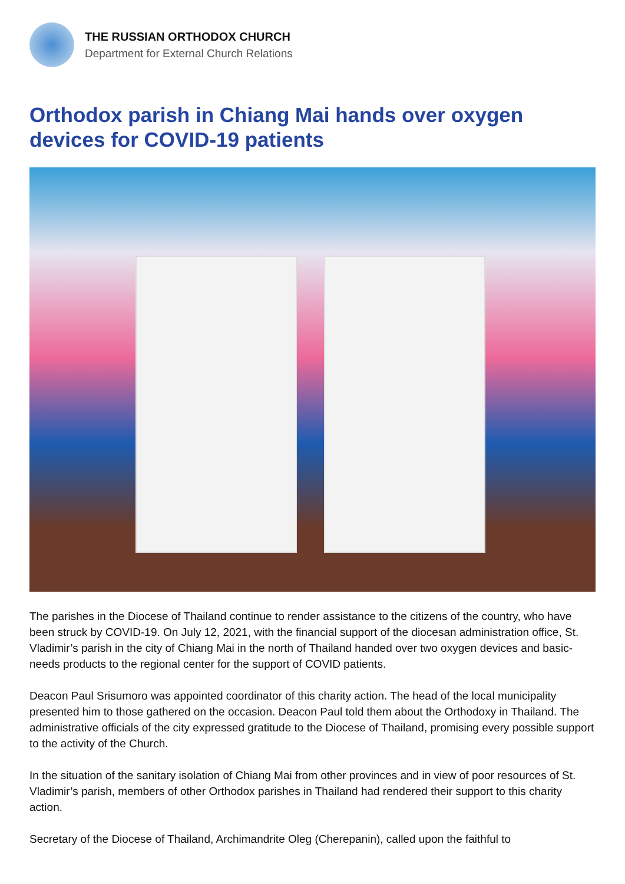THE RUSSIAN ORTHODOX CHURCH
Department for External Church Relations
Orthodox parish in Chiang Mai hands over oxygen devices for COVID-19 patients
The parishes in the Diocese of Thailand continue to render assistance to the citizens of the country, who have been struck by COVID-19. On July 12, 2021, with the financial support of the diocesan administration office, St. Vladimir’s parish in the city of Chiang Mai in the north of Thailand handed over two oxygen devices and basic-needs products to the regional center for the support of COVID patients.
Deacon Paul Srisumoro was appointed coordinator of this charity action. The head of the local municipality presented him to those gathered on the occasion. Deacon Paul told them about the Orthodoxy in Thailand. The administrative officials of the city expressed gratitude to the Diocese of Thailand, promising every possible support to the activity of the Church.
In the situation of the sanitary isolation of Chiang Mai from other provinces and in view of poor resources of St. Vladimir’s parish, members of other Orthodox parishes in Thailand had rendered their support to this charity action.
Secretary of the Diocese of Thailand, Archimandrite Oleg (Cherepanin), called upon the faithful to